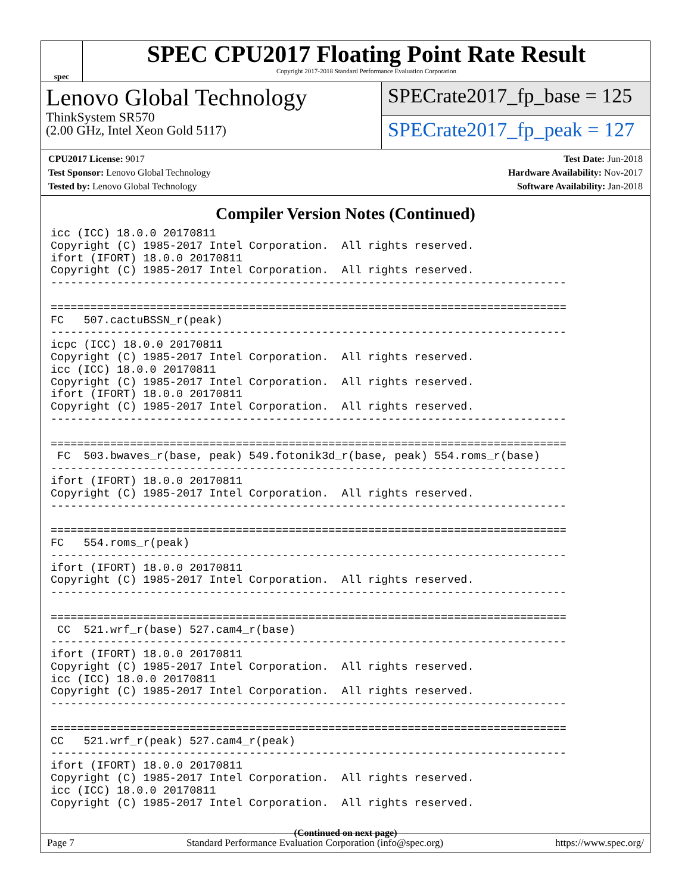spec
SPEC CPU2017 Floating Point Rate Result
Copyright 2017-2018 Standard Performance Evaluation Corporation
Lenovo Global Technology
ThinkSystem SR570
(2.00 GHz, Intel Xeon Gold 5117)
SPECrate2017_fp_base = 125
SPECrate2017_fp_peak = 127
CPU2017 License: 9017
Test Sponsor: Lenovo Global Technology
Tested by: Lenovo Global Technology
Test Date: Jun-2018
Hardware Availability: Nov-2017
Software Availability: Jan-2018
Compiler Version Notes (Continued)
icc (ICC) 18.0.0 20170811
Copyright (C) 1985-2017 Intel Corporation.  All rights reserved.
ifort (IFORT) 18.0.0 20170811
Copyright (C) 1985-2017 Intel Corporation.  All rights reserved.
------------------------------------------------------------------------------

==============================================================================
FC   507.cactuBSSN_r(peak)
------------------------------------------------------------------------------
icpc (ICC) 18.0.0 20170811
Copyright (C) 1985-2017 Intel Corporation.  All rights reserved.
icc (ICC) 18.0.0 20170811
Copyright (C) 1985-2017 Intel Corporation.  All rights reserved.
ifort (IFORT) 18.0.0 20170811
Copyright (C) 1985-2017 Intel Corporation.  All rights reserved.
------------------------------------------------------------------------------

==============================================================================
 FC  503.bwaves_r(base, peak) 549.fotonik3d_r(base, peak) 554.roms_r(base)
------------------------------------------------------------------------------
ifort (IFORT) 18.0.0 20170811
Copyright (C) 1985-2017 Intel Corporation.  All rights reserved.
------------------------------------------------------------------------------

==============================================================================
FC   554.roms_r(peak)
------------------------------------------------------------------------------
ifort (IFORT) 18.0.0 20170811
Copyright (C) 1985-2017 Intel Corporation.  All rights reserved.
------------------------------------------------------------------------------

==============================================================================
 CC  521.wrf_r(base) 527.cam4_r(base)
------------------------------------------------------------------------------
ifort (IFORT) 18.0.0 20170811
Copyright (C) 1985-2017 Intel Corporation.  All rights reserved.
icc (ICC) 18.0.0 20170811
Copyright (C) 1985-2017 Intel Corporation.  All rights reserved.
------------------------------------------------------------------------------

==============================================================================
CC   521.wrf_r(peak) 527.cam4_r(peak)
------------------------------------------------------------------------------
ifort (IFORT) 18.0.0 20170811
Copyright (C) 1985-2017 Intel Corporation.  All rights reserved.
icc (ICC) 18.0.0 20170811
Copyright (C) 1985-2017 Intel Corporation.  All rights reserved.
(Continued on next page)
Page 7 Standard Performance Evaluation Corporation (info@spec.org) https://www.spec.org/